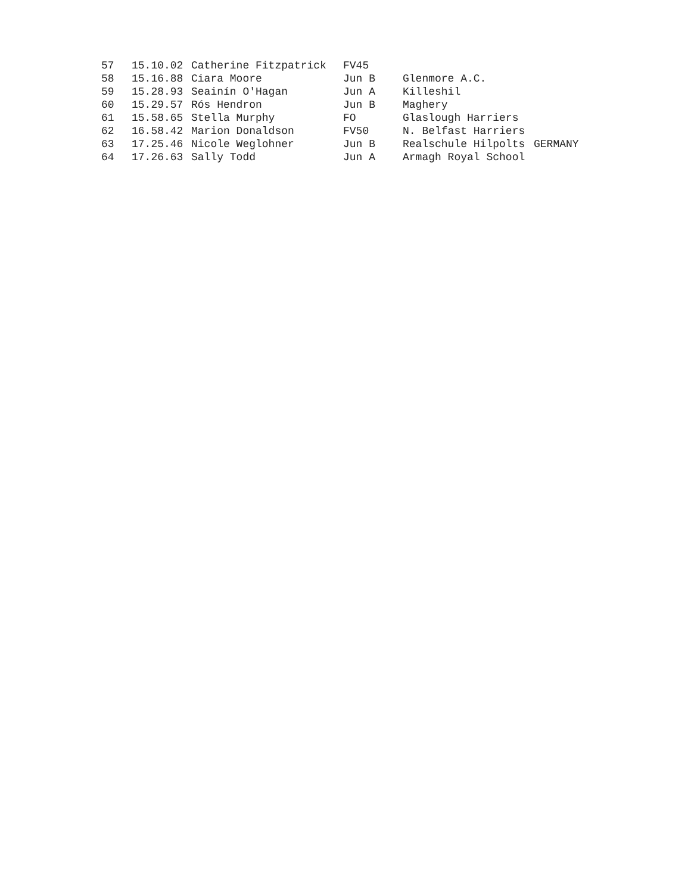| 57 | 15.10.02 | Catherine Fitzpatrick | FV45 | | |
| 58 | 15.16.88 | Ciara Moore | Jun B | Glenmore A.C. | |
| 59 | 15.28.93 | Seainín O'Hagan | Jun A | Killeshil | |
| 60 | 15.29.57 | Rós Hendron | Jun B | Maghery | |
| 61 | 15.58.65 | Stella Murphy | FO | Glaslough Harriers | |
| 62 | 16.58.42 | Marion Donaldson | FV50 | N. Belfast Harriers | |
| 63 | 17.25.46 | Nicole Weglohner | Jun B | Realschule Hilpolts | GERMANY |
| 64 | 17.26.63 | Sally Todd | Jun A | Armagh Royal School | |